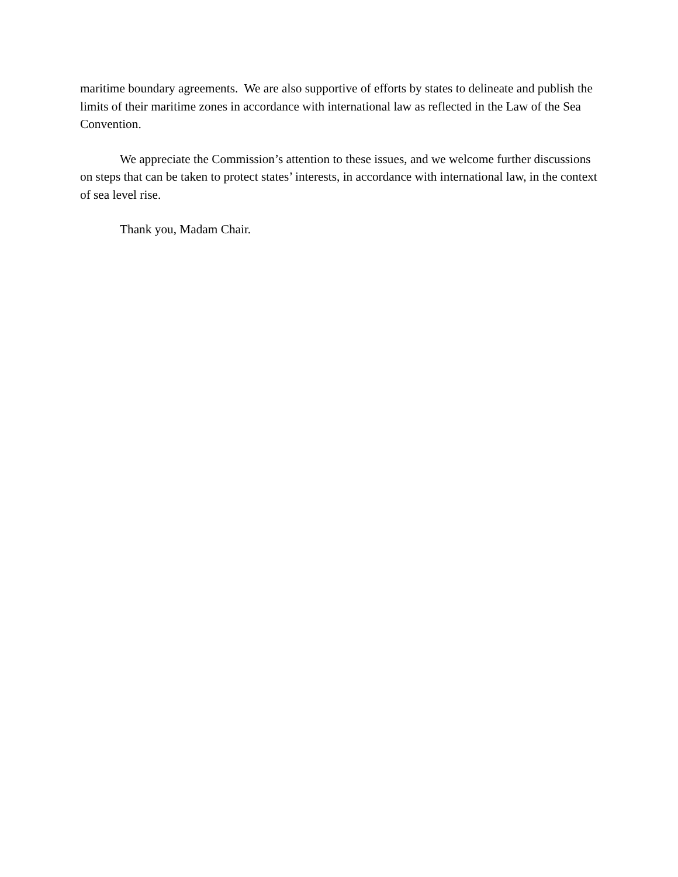maritime boundary agreements. We are also supportive of efforts by states to delineate and publish the limits of their maritime zones in accordance with international law as reflected in the Law of the Sea Convention.
We appreciate the Commission’s attention to these issues, and we welcome further discussions on steps that can be taken to protect states’ interests, in accordance with international law, in the context of sea level rise.
Thank you, Madam Chair.